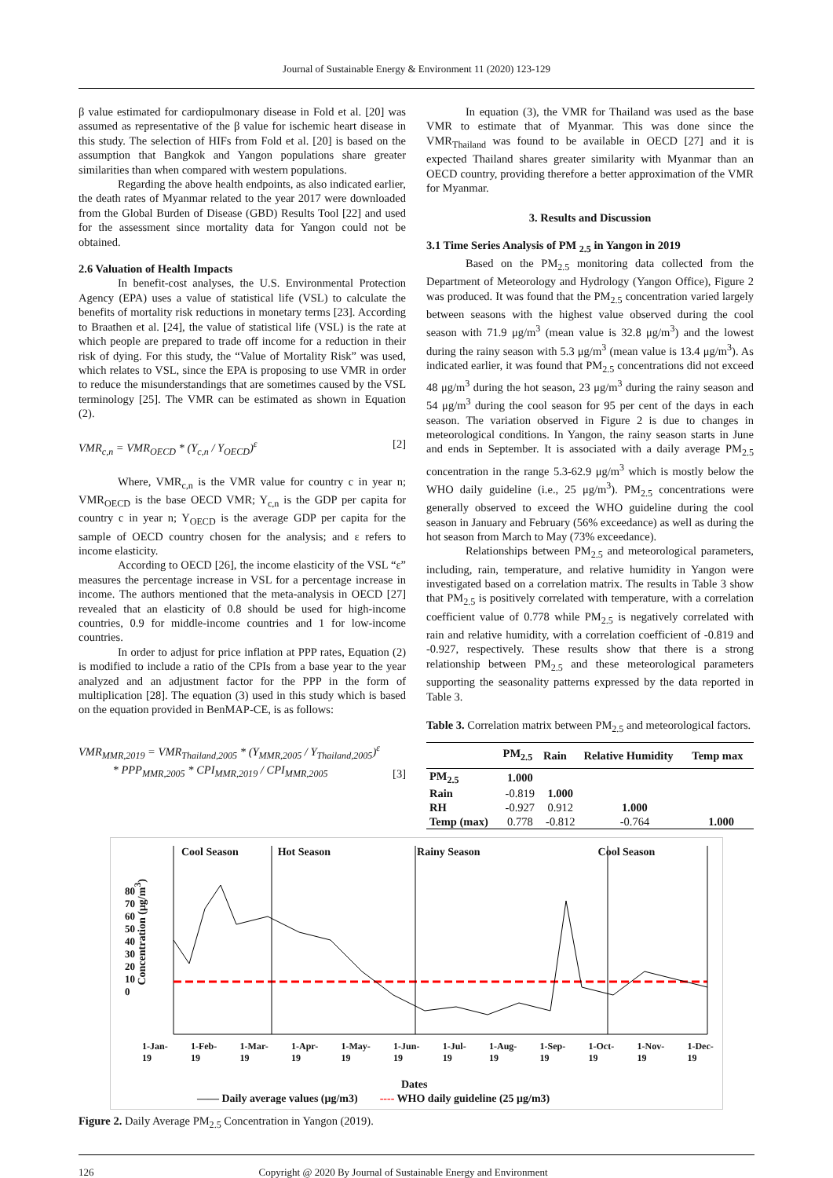Journal of Sustainable Energy & Environment 11 (2020) 123-129
β value estimated for cardiopulmonary disease in Fold et al. [20] was assumed as representative of the β value for ischemic heart disease in this study. The selection of HIFs from Fold et al. [20] is based on the assumption that Bangkok and Yangon populations share greater similarities than when compared with western populations.
Regarding the above health endpoints, as also indicated earlier, the death rates of Myanmar related to the year 2017 were downloaded from the Global Burden of Disease (GBD) Results Tool [22] and used for the assessment since mortality data for Yangon could not be obtained.
2.6 Valuation of Health Impacts
In benefit-cost analyses, the U.S. Environmental Protection Agency (EPA) uses a value of statistical life (VSL) to calculate the benefits of mortality risk reductions in monetary terms [23]. According to Braathen et al. [24], the value of statistical life (VSL) is the rate at which people are prepared to trade off income for a reduction in their risk of dying. For this study, the “Value of Mortality Risk” was used, which relates to VSL, since the EPA is proposing to use VMR in order to reduce the misunderstandings that are sometimes caused by the VSL terminology [25]. The VMR can be estimated as shown in Equation (2).
VMR<sub>c,n</sub> = VMR<sub>OECD</sub> * (Y<sub>c,n</sub> / Y<sub>OECD</sub>)<sup>ε</sup> [2]
Where, VMR<sub>c,n</sub> is the VMR value for country c in year n; VMR<sub>OECD</sub> is the base OECD VMR; Y<sub>c,n</sub> is the GDP per capita for country c in year n; Y<sub>OECD</sub> is the average GDP per capita for the sample of OECD country chosen for the analysis; and ε refers to income elasticity.
According to OECD [26], the income elasticity of the VSL “ε” measures the percentage increase in VSL for a percentage increase in income. The authors mentioned that the meta-analysis in OECD [27] revealed that an elasticity of 0.8 should be used for high-income countries, 0.9 for middle-income countries and 1 for low-income countries.
In order to adjust for price inflation at PPP rates, Equation (2) is modified to include a ratio of the CPIs from a base year to the year analyzed and an adjustment factor for the PPP in the form of multiplication [28]. The equation (3) used in this study which is based on the equation provided in BenMAP-CE, is as follows:
VMR<sub>MMR,2019</sub> = VMR<sub>Thailand,2005</sub> * (Y<sub>MMR,2005</sub> / Y<sub>Thailand,2005</sub>)<sup>ε</sup>
* PPP<sub>MMR,2005</sub> * CPI<sub>MMR,2019</sub> / CPI<sub>MMR,2005</sub> [3]
In equation (3), the VMR for Thailand was used as the base VMR to estimate that of Myanmar. This was done since the VMR<sub>Thailand</sub> was found to be available in OECD [27] and it is expected Thailand shares greater similarity with Myanmar than an OECD country, providing therefore a better approximation of the VMR for Myanmar.
3. Results and Discussion
3.1 Time Series Analysis of PM <sub>2.5</sub> in Yangon in 2019
Based on the PM<sub>2.5</sub> monitoring data collected from the Department of Meteorology and Hydrology (Yangon Office), Figure 2 was produced. It was found that the PM<sub>2.5</sub> concentration varied largely between seasons with the highest value observed during the cool season with 71.9 μg/m<sup>3</sup> (mean value is 32.8 μg/m<sup>3</sup>) and the lowest during the rainy season with 5.3 μg/m<sup>3</sup> (mean value is 13.4 μg/m<sup>3</sup>). As indicated earlier, it was found that PM<sub>2.5</sub> concentrations did not exceed 48 μg/m<sup>3</sup> during the hot season, 23 μg/m<sup>3</sup> during the rainy season and 54 μg/m<sup>3</sup> during the cool season for 95 per cent of the days in each season. The variation observed in Figure 2 is due to changes in meteorological conditions. In Yangon, the rainy season starts in June and ends in September. It is associated with a daily average PM<sub>2.5</sub> concentration in the range 5.3-62.9 μg/m<sup>3</sup> which is mostly below the WHO daily guideline (i.e., 25 μg/m<sup>3</sup>). PM<sub>2.5</sub> concentrations were generally observed to exceed the WHO guideline during the cool season in January and February (56% exceedance) as well as during the hot season from March to May (73% exceedance).
Relationships between PM<sub>2.5</sub> and meteorological parameters, including, rain, temperature, and relative humidity in Yangon were investigated based on a correlation matrix. The results in Table 3 show that PM<sub>2.5</sub> is positively correlated with temperature, with a correlation coefficient value of 0.778 while PM<sub>2.5</sub> is negatively correlated with rain and relative humidity, with a correlation coefficient of -0.819 and -0.927, respectively. These results show that there is a strong relationship between PM<sub>2.5</sub> and these meteorological parameters supporting the seasonality patterns expressed by the data reported in Table 3.
Table 3. Correlation matrix between PM<sub>2.5</sub> and meteorological factors.
| | PM<sub>2.5</sub> | Rain | Relative Humidity | Temp max |
| --- | --- | --- | --- | --- |
| PM<sub>2.5</sub> | 1.000 | | | |
| Rain | -0.819 | 1.000 | | |
| RH | -0.927 | 0.912 | 1.000 | |
| Temp (max) | 0.778 | -0.812 | -0.764 | 1.000 |
Cool Season Hot Season Rainy Season Cool Season
80 70 60 50 40 30 20 10 0
Concentration (μg/m<sup>3</sup>)
1-Jan-19 1-Feb-19 1-Mar-19 1-Apr-19 1-May-19 1-Jun-19 1-Jul-19 1-Aug-19 1-Sep-19 1-Oct-19 1-Nov-19 1-Dec-19
Dates
—— Daily average values (μg/m3) ---- WHO daily guideline (25 μg/m3)
Figure 2. Daily Average PM<sub>2.5</sub> Concentration in Yangon (2019).
126 Copyright @ 2020 By Journal of Sustainable Energy and Environment